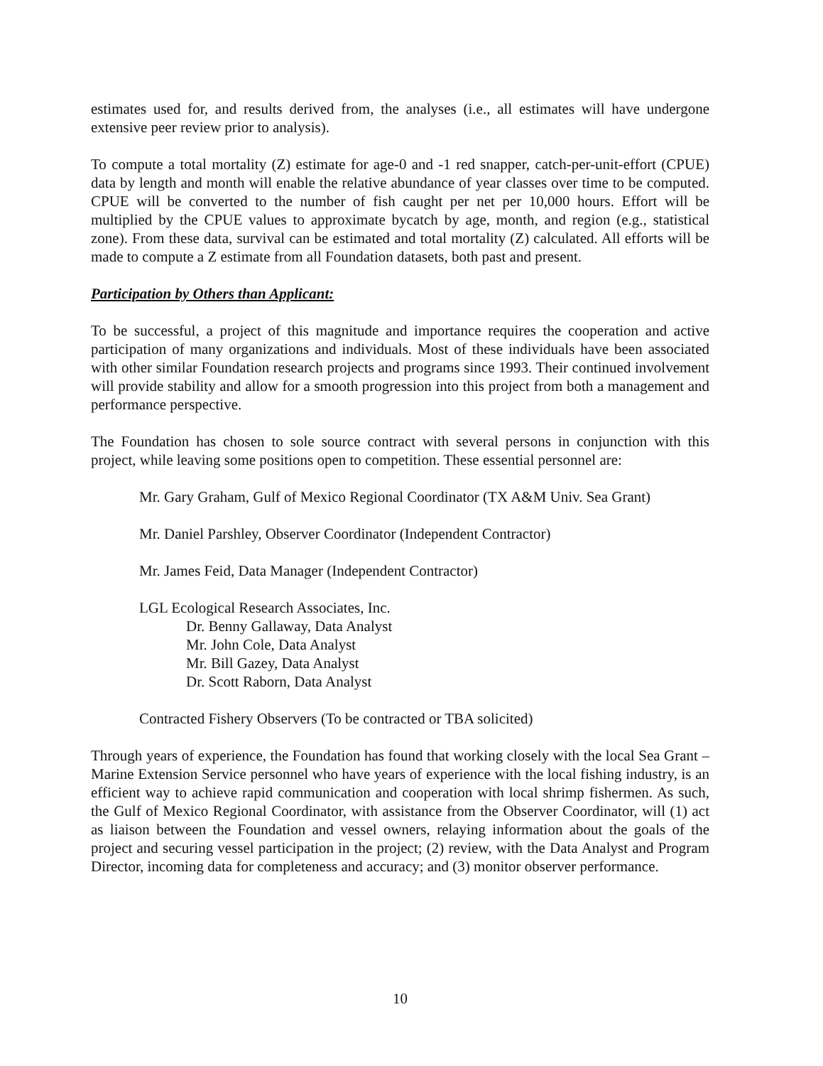estimates used for, and results derived from, the analyses (i.e., all estimates will have undergone extensive peer review prior to analysis).
To compute a total mortality (Z) estimate for age-0 and -1 red snapper, catch-per-unit-effort (CPUE) data by length and month will enable the relative abundance of year classes over time to be computed. CPUE will be converted to the number of fish caught per net per 10,000 hours. Effort will be multiplied by the CPUE values to approximate bycatch by age, month, and region (e.g., statistical zone). From these data, survival can be estimated and total mortality (Z) calculated. All efforts will be made to compute a Z estimate from all Foundation datasets, both past and present.
Participation by Others than Applicant:
To be successful, a project of this magnitude and importance requires the cooperation and active participation of many organizations and individuals. Most of these individuals have been associated with other similar Foundation research projects and programs since 1993. Their continued involvement will provide stability and allow for a smooth progression into this project from both a management and performance perspective.
The Foundation has chosen to sole source contract with several persons in conjunction with this project, while leaving some positions open to competition. These essential personnel are:
Mr. Gary Graham, Gulf of Mexico Regional Coordinator (TX A&M Univ. Sea Grant)
Mr. Daniel Parshley, Observer Coordinator (Independent Contractor)
Mr. James Feid, Data Manager (Independent Contractor)
LGL Ecological Research Associates, Inc.
Dr. Benny Gallaway, Data Analyst
Mr. John Cole, Data Analyst
Mr. Bill Gazey, Data Analyst
Dr. Scott Raborn, Data Analyst
Contracted Fishery Observers (To be contracted or TBA solicited)
Through years of experience, the Foundation has found that working closely with the local Sea Grant – Marine Extension Service personnel who have years of experience with the local fishing industry, is an efficient way to achieve rapid communication and cooperation with local shrimp fishermen. As such, the Gulf of Mexico Regional Coordinator, with assistance from the Observer Coordinator, will (1) act as liaison between the Foundation and vessel owners, relaying information about the goals of the project and securing vessel participation in the project; (2) review, with the Data Analyst and Program Director, incoming data for completeness and accuracy; and (3) monitor observer performance.
10